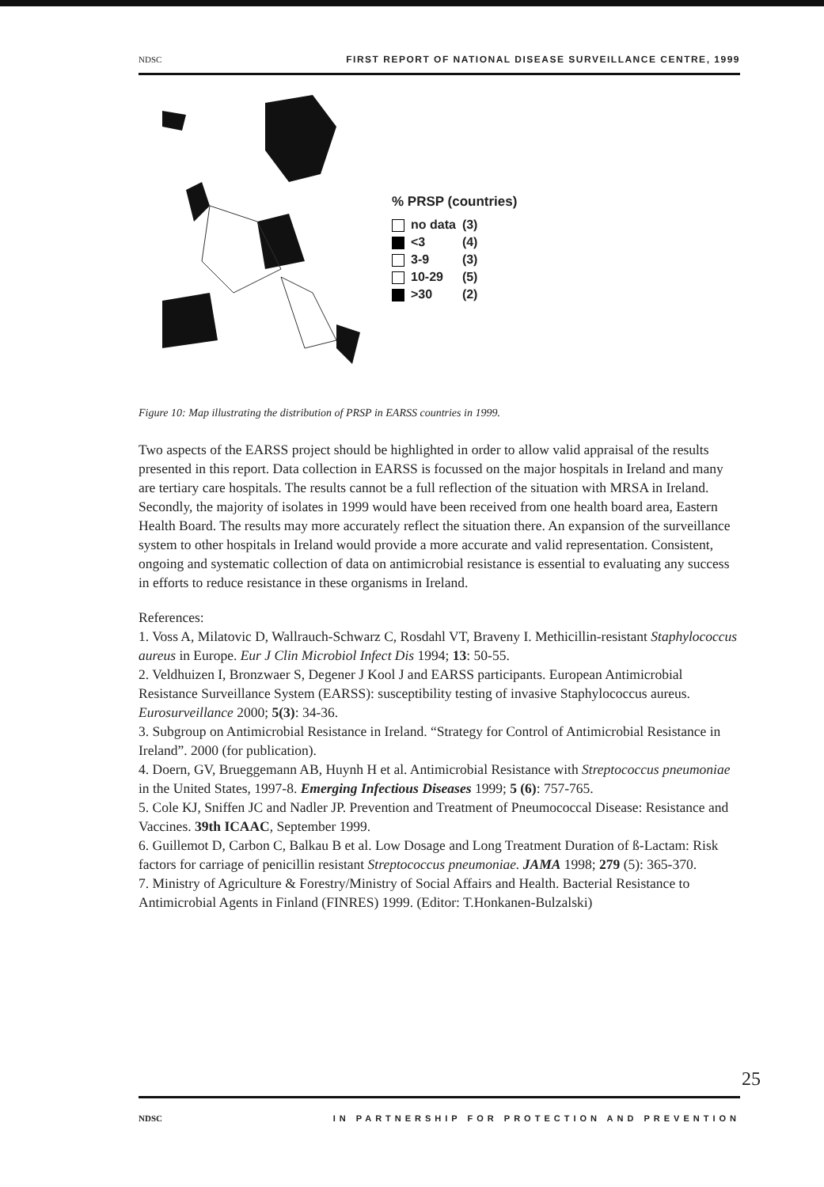NDSC FIRST REPORT OF NATIONAL DISEASE SURVEILLANCE CENTRE, 1999
% PRSP (countries)
| | no data | (3) |
| | <3 | (4) |
| | 3-9 | (3) |
| | 10-29 | (5) |
| | >30 | (2) |
Figure 10: Map illustrating the distribution of PRSP in EARSS countries in 1999.
Two aspects of the EARSS project should be highlighted in order to allow valid appraisal of the results presented in this report. Data collection in EARSS is focussed on the major hospitals in Ireland and many are tertiary care hospitals. The results cannot be a full reflection of the situation with MRSA in Ireland. Secondly, the majority of isolates in 1999 would have been received from one health board area, Eastern Health Board. The results may more accurately reflect the situation there. An expansion of the surveillance system to other hospitals in Ireland would provide a more accurate and valid representation. Consistent, ongoing and systematic collection of data on antimicrobial resistance is essential to evaluating any success in efforts to reduce resistance in these organisms in Ireland.
References:
1. Voss A, Milatovic D, Wallrauch-Schwarz C, Rosdahl VT, Braveny I. Methicillin-resistant Staphylococcus aureus in Europe. Eur J Clin Microbiol Infect Dis 1994; 13: 50-55.
2. Veldhuizen I, Bronzwaer S, Degener J Kool J and EARSS participants. European Antimicrobial Resistance Surveillance System (EARSS): susceptibility testing of invasive Staphylococcus aureus. Eurosurveillance 2000; 5(3): 34-36.
3. Subgroup on Antimicrobial Resistance in Ireland. “Strategy for Control of Antimicrobial Resistance in Ireland”. 2000 (for publication).
4. Doern, GV, Brueggemann AB, Huynh H et al. Antimicrobial Resistance with Streptococcus pneumoniae in the United States, 1997-8. Emerging Infectious Diseases 1999; 5 (6): 757-765.
5. Cole KJ, Sniffen JC and Nadler JP. Prevention and Treatment of Pneumococcal Disease: Resistance and Vaccines. 39th ICAAC, September 1999.
6. Guillemot D, Carbon C, Balkau B et al. Low Dosage and Long Treatment Duration of ß-Lactam: Risk factors for carriage of penicillin resistant Streptococcus pneumoniae. JAMA 1998; 279 (5): 365-370.
7. Ministry of Agriculture & Forestry/Ministry of Social Affairs and Health. Bacterial Resistance to Antimicrobial Agents in Finland (FINRES) 1999. (Editor: T.Honkanen-Bulzalski)
25
NDSC IN PARTNERSHIP FOR PROTECTION AND PREVENTION